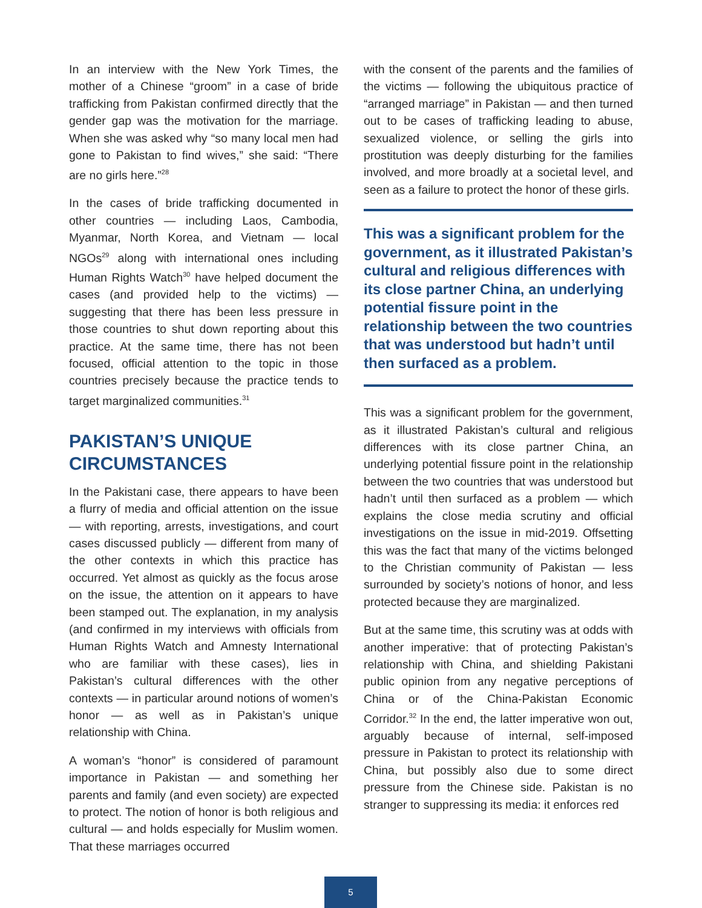In an interview with the New York Times, the mother of a Chinese “groom” in a case of bride trafficking from Pakistan confirmed directly that the gender gap was the motivation for the marriage. When she was asked why “so many local men had gone to Pakistan to find wives,” she said: “There are no girls here.”<sup>28</sup>
In the cases of bride trafficking documented in other countries — including Laos, Cambodia, Myanmar, North Korea, and Vietnam — local NGOs<sup>29</sup> along with international ones including Human Rights Watch<sup>30</sup> have helped document the cases (and provided help to the victims) — suggesting that there has been less pressure in those countries to shut down reporting about this practice. At the same time, there has not been focused, official attention to the topic in those countries precisely because the practice tends to target marginalized communities.<sup>31</sup>
PAKISTAN’S UNIQUE CIRCUMSTANCES
In the Pakistani case, there appears to have been a flurry of media and official attention on the issue — with reporting, arrests, investigations, and court cases discussed publicly — different from many of the other contexts in which this practice has occurred. Yet almost as quickly as the focus arose on the issue, the attention on it appears to have been stamped out. The explanation, in my analysis (and confirmed in my interviews with officials from Human Rights Watch and Amnesty International who are familiar with these cases), lies in Pakistan’s cultural differences with the other contexts — in particular around notions of women’s honor — as well as in Pakistan’s unique relationship with China.
A woman’s “honor” is considered of paramount importance in Pakistan — and something her parents and family (and even society) are expected to protect. The notion of honor is both religious and cultural — and holds especially for Muslim women. That these marriages occurred
with the consent of the parents and the families of the victims — following the ubiquitous practice of “arranged marriage” in Pakistan — and then turned out to be cases of trafficking leading to abuse, sexualized violence, or selling the girls into prostitution was deeply disturbing for the families involved, and more broadly at a societal level, and seen as a failure to protect the honor of these girls.
This was a significant problem for the government, as it illustrated Pakistan’s cultural and religious differences with its close partner China, an underlying potential fissure point in the relationship between the two countries that was understood but hadn’t until then surfaced as a problem.
This was a significant problem for the government, as it illustrated Pakistan’s cultural and religious differences with its close partner China, an underlying potential fissure point in the relationship between the two countries that was understood but hadn’t until then surfaced as a problem — which explains the close media scrutiny and official investigations on the issue in mid-2019. Offsetting this was the fact that many of the victims belonged to the Christian community of Pakistan — less surrounded by society’s notions of honor, and less protected because they are marginalized.
But at the same time, this scrutiny was at odds with another imperative: that of protecting Pakistan’s relationship with China, and shielding Pakistani public opinion from any negative perceptions of China or of the China-Pakistan Economic Corridor.<sup>32</sup> In the end, the latter imperative won out, arguably because of internal, self-imposed pressure in Pakistan to protect its relationship with China, but possibly also due to some direct pressure from the Chinese side. Pakistan is no stranger to suppressing its media: it enforces red
5